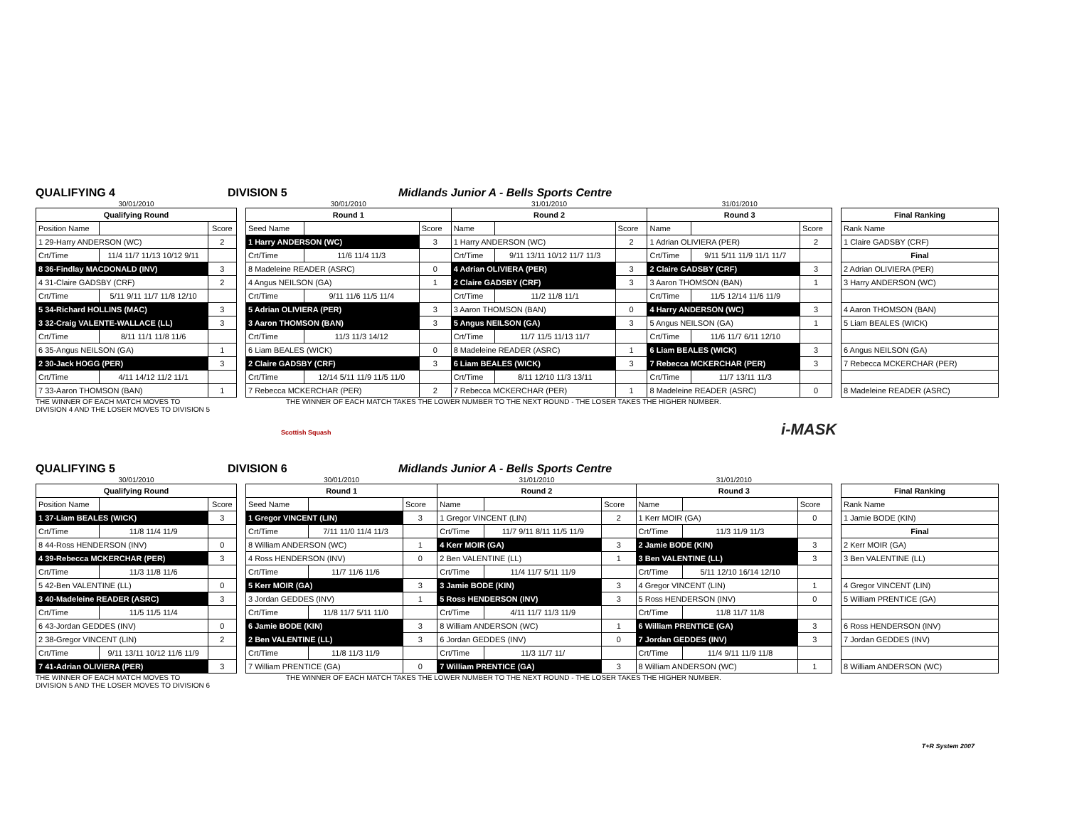QUALIFYING 4
DIVISION 5
Midlands Junior A - Bells Sports Centre
| 30/01/2010 | | |
| Qualifying Round | | |
| Position Name | | Score |
| 1 29-Harry ANDERSON (WC) | | 2 |
| Crt/Time | 11/4 11/7 11/13 10/12 9/11 | |
| 8 36-Findlay MACDONALD (INV) | | 3 |
| 4 31-Claire GADSBY (CRF) | | 2 |
| Crt/Time | 5/11 9/11 11/7 11/8 12/10 | |
| 5 34-Richard HOLLINS (MAC) | | 3 |
| 3 32-Craig VALENTE-WALLACE (LL) | | 3 |
| Crt/Time | 8/11 11/1 11/8 11/6 | |
| 6 35-Angus NEILSON (GA) | | 1 |
| 2 30-Jack HOGG (PER) | | 3 |
| Crt/Time | 4/11 14/12 11/2 11/1 | |
| 7 33-Aaron THOMSON (BAN) | | 1 |
| 30/01/2010 | | | 31/01/2010 | | | 31/01/2010 | | |
| Round 1 | | | Round 2 | | | Round 3 | | |
| Seed Name | | Score | Name | | Score | Name | | Score |
| 1 Harry ANDERSON (WC) | | 3 | 1 Harry ANDERSON (WC) | | 2 | 1 Adrian OLIVIERA (PER) | | 2 |
| Crt/Time | 11/6 11/4 11/3 | | Crt/Time | 9/11 13/11 10/12 11/7 11/3 | | Crt/Time | 9/11 5/11 11/9 11/1 11/7 | |
| 8 Madeleine READER (ASRC) | | 0 | 4 Adrian OLIVIERA (PER) | | 3 | 2 Claire GADSBY (CRF) | | 3 |
| 4 Angus NEILSON (GA) | | 1 | 2 Claire GADSBY (CRF) | | 3 | 3 Aaron THOMSON (BAN) | | 1 |
| Crt/Time | 9/11 11/6 11/5 11/4 | | Crt/Time | 11/2 11/8 11/1 | | Crt/Time | 11/5 12/14 11/6 11/9 | |
| 5 Adrian OLIVIERA (PER) | | 3 | 3 Aaron THOMSON (BAN) | | 0 | 4 Harry ANDERSON (WC) | | 3 |
| 3 Aaron THOMSON (BAN) | | 3 | 5 Angus NEILSON (GA) | | 3 | 5 Angus NEILSON (GA) | | 1 |
| Crt/Time | 11/3 11/3 14/12 | | Crt/Time | 11/7 11/5 11/13 11/7 | | Crt/Time | 11/6 11/7 6/11 12/10 | |
| 6 Liam BEALES (WICK) | | 0 | 8 Madeleine READER (ASRC) | | 1 | 6 Liam BEALES (WICK) | | 3 |
| 2 Claire GADSBY (CRF) | | 3 | 6 Liam BEALES (WICK) | | 3 | 7 Rebecca MCKERCHAR (PER) | | 3 |
| Crt/Time | 12/14 5/11 11/9 11/5 11/0 | | Crt/Time | 8/11 12/10 11/3 13/11 | | Crt/Time | 11/7 13/11 11/3 | |
| 7 Rebecca MCKERCHAR (PER) | | 2 | 7 Rebecca MCKERCHAR (PER) | | 1 | 8 Madeleine READER (ASRC) | | 0 |
| Final Ranking |
| --- |
| Rank Name |
| 1 Claire GADSBY (CRF) |
| Final |
| 2 Adrian OLIVIERA (PER) |
| 3 Harry ANDERSON (WC) |
| 4 Aaron THOMSON (BAN) |
| 5 Liam BEALES (WICK) |
| 6 Angus NEILSON (GA) |
| 7 Rebecca MCKERCHAR (PER) |
| 8 Madeleine READER (ASRC) |
THE WINNER OF EACH MATCH MOVES TO
DIVISION 4 AND THE LOSER MOVES TO DIVISION 5
THE WINNER OF EACH MATCH TAKES THE LOWER NUMBER TO THE NEXT ROUND - THE LOSER TAKES THE HIGHER NUMBER.
Scottish Squash i-MASK
QUALIFYING 5
DIVISION 6
Midlands Junior A - Bells Sports Centre
| 30/01/2010 | | |
| Qualifying Round | | |
| Position Name | | Score |
| 1 37-Liam BEALES (WICK) | | 3 |
| Crt/Time | 11/8 11/4 11/9 | |
| 8 44-Ross HENDERSON (INV) | | 0 |
| 4 39-Rebecca MCKERCHAR (PER) | | 3 |
| Crt/Time | 11/3 11/8 11/6 | |
| 5 42-Ben VALENTINE (LL) | | 0 |
| 3 40-Madeleine READER (ASRC) | | 3 |
| Crt/Time | 11/5 11/5 11/4 | |
| 6 43-Jordan GEDDES (INV) | | 0 |
| 2 38-Gregor VINCENT (LIN) | | 2 |
| Crt/Time | 9/11 13/11 10/12 11/6 11/9 | |
| 7 41-Adrian OLIVIERA (PER) | | 3 |
| 30/01/2010 | | | 31/01/2010 | | | 31/01/2010 | | |
| Round 1 | | | Round 2 | | | Round 3 | | |
| Seed Name | | Score | Name | | Score | Name | | Score |
| 1 Gregor VINCENT (LIN) | | 3 | 1 Gregor VINCENT (LIN) | | 2 | 1 Kerr MOIR (GA) | | 0 |
| Crt/Time | 7/11 11/0 11/4 11/3 | | Crt/Time | 11/7 9/11 8/11 11/5 11/9 | | Crt/Time | 11/3 11/9 11/3 | |
| 8 William ANDERSON (WC) | | 1 | 4 Kerr MOIR (GA) | | 3 | 2 Jamie BODE (KIN) | | 3 |
| 4 Ross HENDERSON (INV) | | 0 | 2 Ben VALENTINE (LL) | | 1 | 3 Ben VALENTINE (LL) | | 3 |
| Crt/Time | 11/7 11/6 11/6 | | Crt/Time | 11/4 11/7 5/11 11/9 | | Crt/Time | 5/11 12/10 16/14 12/10 | |
| 5 Kerr MOIR (GA) | | 3 | 3 Jamie BODE (KIN) | | 3 | 4 Gregor VINCENT (LIN) | | 1 |
| 3 Jordan GEDDES (INV) | | 1 | 5 Ross HENDERSON (INV) | | 3 | 5 Ross HENDERSON (INV) | | 0 |
| Crt/Time | 11/8 11/7 5/11 11/0 | | Crt/Time | 4/11 11/7 11/3 11/9 | | Crt/Time | 11/8 11/7 11/8 | |
| 6 Jamie BODE (KIN) | | 3 | 8 William ANDERSON (WC) | | 1 | 6 William PRENTICE (GA) | | 3 |
| 2 Ben VALENTINE (LL) | | 3 | 6 Jordan GEDDES (INV) | | 0 | 7 Jordan GEDDES (INV) | | 3 |
| Crt/Time | 11/8 11/3 11/9 | | Crt/Time | 11/3 11/7 11/ | | Crt/Time | 11/4 9/11 11/9 11/8 | |
| 7 William PRENTICE (GA) | | 0 | 7 William PRENTICE (GA) | | 3 | 8 William ANDERSON (WC) | | 1 |
| Final Ranking |
| --- |
| Rank Name |
| 1 Jamie BODE (KIN) |
| Final |
| 2 Kerr MOIR (GA) |
| 3 Ben VALENTINE (LL) |
| 4 Gregor VINCENT (LIN) |
| 5 William PRENTICE (GA) |
| 6 Ross HENDERSON (INV) |
| 7 Jordan GEDDES (INV) |
| 8 William ANDERSON (WC) |
THE WINNER OF EACH MATCH MOVES TO
DIVISION 5 AND THE LOSER MOVES TO DIVISION 6
THE WINNER OF EACH MATCH TAKES THE LOWER NUMBER TO THE NEXT ROUND - THE LOSER TAKES THE HIGHER NUMBER.
T+R System 2007